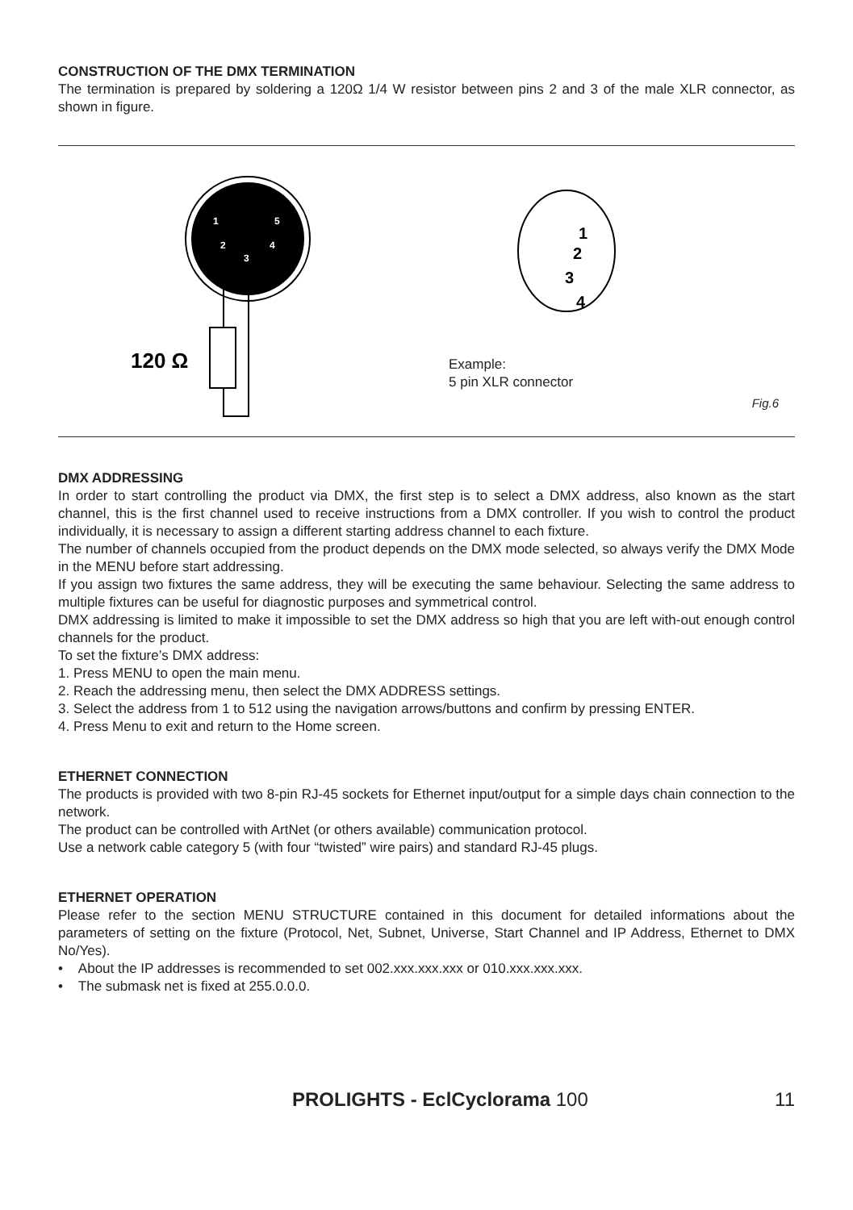CONSTRUCTION OF THE DMX TERMINATION
The termination is prepared by soldering a 120Ω 1/4 W resistor between pins 2 and 3 of the male XLR connector, as shown in figure.
1
5
2
4
3
120 Ω
1
2
3
4
Example:
5 pin XLR connector
Fig.6
DMX ADDRESSING
In order to start controlling the product via DMX, the first step is to select a DMX address, also known as the start channel, this is the first channel used to receive instructions from a DMX controller. If you wish to control the product individually, it is necessary to assign a different starting address channel to each fixture.
The number of channels occupied from the product depends on the DMX mode selected, so always verify the DMX Mode in the MENU before start addressing.
If you assign two fixtures the same address, they will be executing the same behaviour. Selecting the same address to multiple fixtures can be useful for diagnostic purposes and symmetrical control.
DMX addressing is limited to make it impossible to set the DMX address so high that you are left with-out enough control channels for the product.
To set the fixture’s DMX address:
1. Press MENU to open the main menu.
2. Reach the addressing menu, then select the DMX ADDRESS settings.
3. Select the address from 1 to 512 using the navigation arrows/buttons and confirm by pressing ENTER.
4. Press Menu to exit and return to the Home screen.
ETHERNET CONNECTION
The products is provided with two 8-pin RJ-45 sockets for Ethernet input/output for a simple days chain connection to the network.
The product can be controlled with ArtNet (or others available) communication protocol.
Use a network cable category 5 (with four “twisted” wire pairs) and standard RJ-45 plugs.
ETHERNET OPERATION
Please refer to the section MENU STRUCTURE contained in this document for detailed informations about the parameters of setting on the fixture (Protocol, Net, Subnet, Universe, Start Channel and IP Address, Ethernet to DMX No/Yes).
• About the IP addresses is recommended to set 002.xxx.xxx.xxx or 010.xxx.xxx.xxx.
• The submask net is fixed at 255.0.0.0.
PROLIGHTS - EclCyclorama 100 11